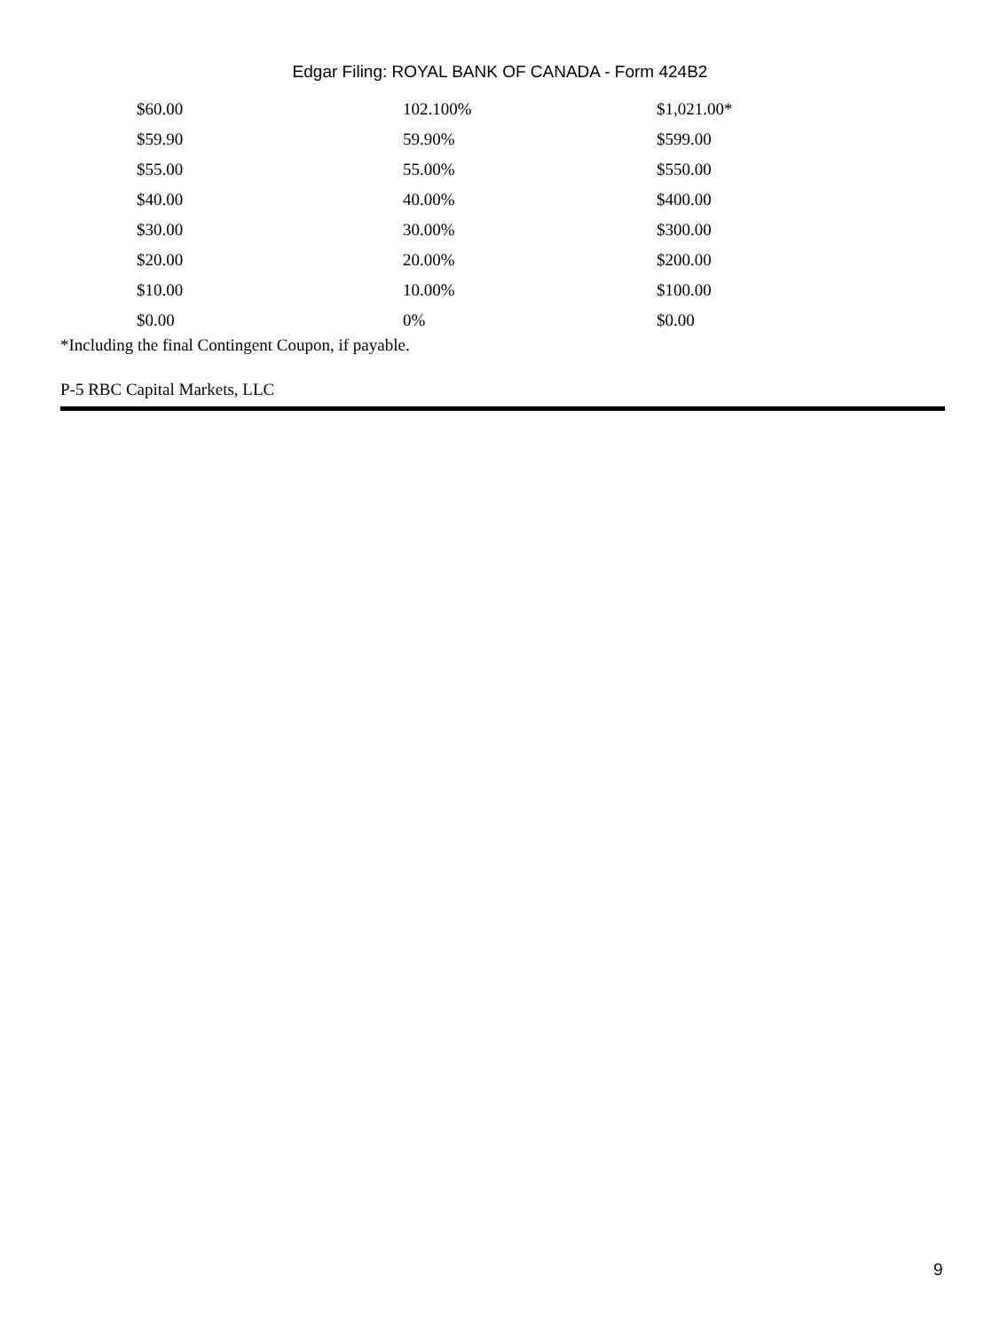Edgar Filing: ROYAL BANK OF CANADA - Form 424B2
| $60.00 | 102.100% | $1,021.00* |
| $59.90 | 59.90% | $599.00 |
| $55.00 | 55.00% | $550.00 |
| $40.00 | 40.00% | $400.00 |
| $30.00 | 30.00% | $300.00 |
| $20.00 | 20.00% | $200.00 |
| $10.00 | 10.00% | $100.00 |
| $0.00 | 0% | $0.00 |
*Including the final Contingent Coupon, if payable.
P-5 RBC Capital Markets, LLC
9